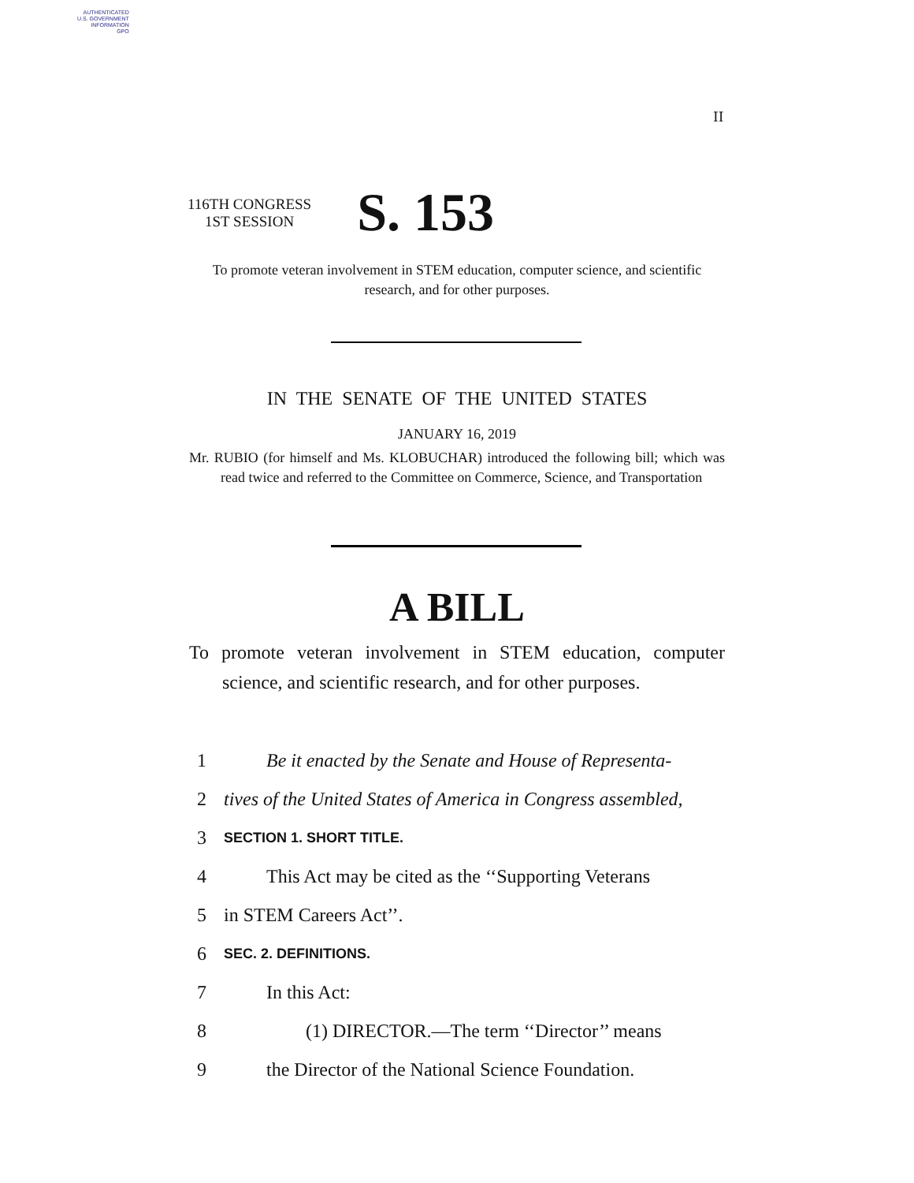AUTHENTICATED
U.S. GOVERNMENT
INFORMATION
GPO
II
116TH CONGRESS
1ST SESSION
S. 153
To promote veteran involvement in STEM education, computer science, and scientific research, and for other purposes.
IN THE SENATE OF THE UNITED STATES
JANUARY 16, 2019
Mr. RUBIO (for himself and Ms. KLOBUCHAR) introduced the following bill; which was read twice and referred to the Committee on Commerce, Science, and Transportation
A BILL
To promote veteran involvement in STEM education, computer science, and scientific research, and for other purposes.
1 Be it enacted by the Senate and House of Representa-
2 tives of the United States of America in Congress assembled,
3 SECTION 1. SHORT TITLE.
4 This Act may be cited as the ‘‘Supporting Veterans
5 in STEM Careers Act’’.
6 SEC. 2. DEFINITIONS.
7 In this Act:
8 (1) DIRECTOR.—The term ‘‘Director’’ means
9 the Director of the National Science Foundation.